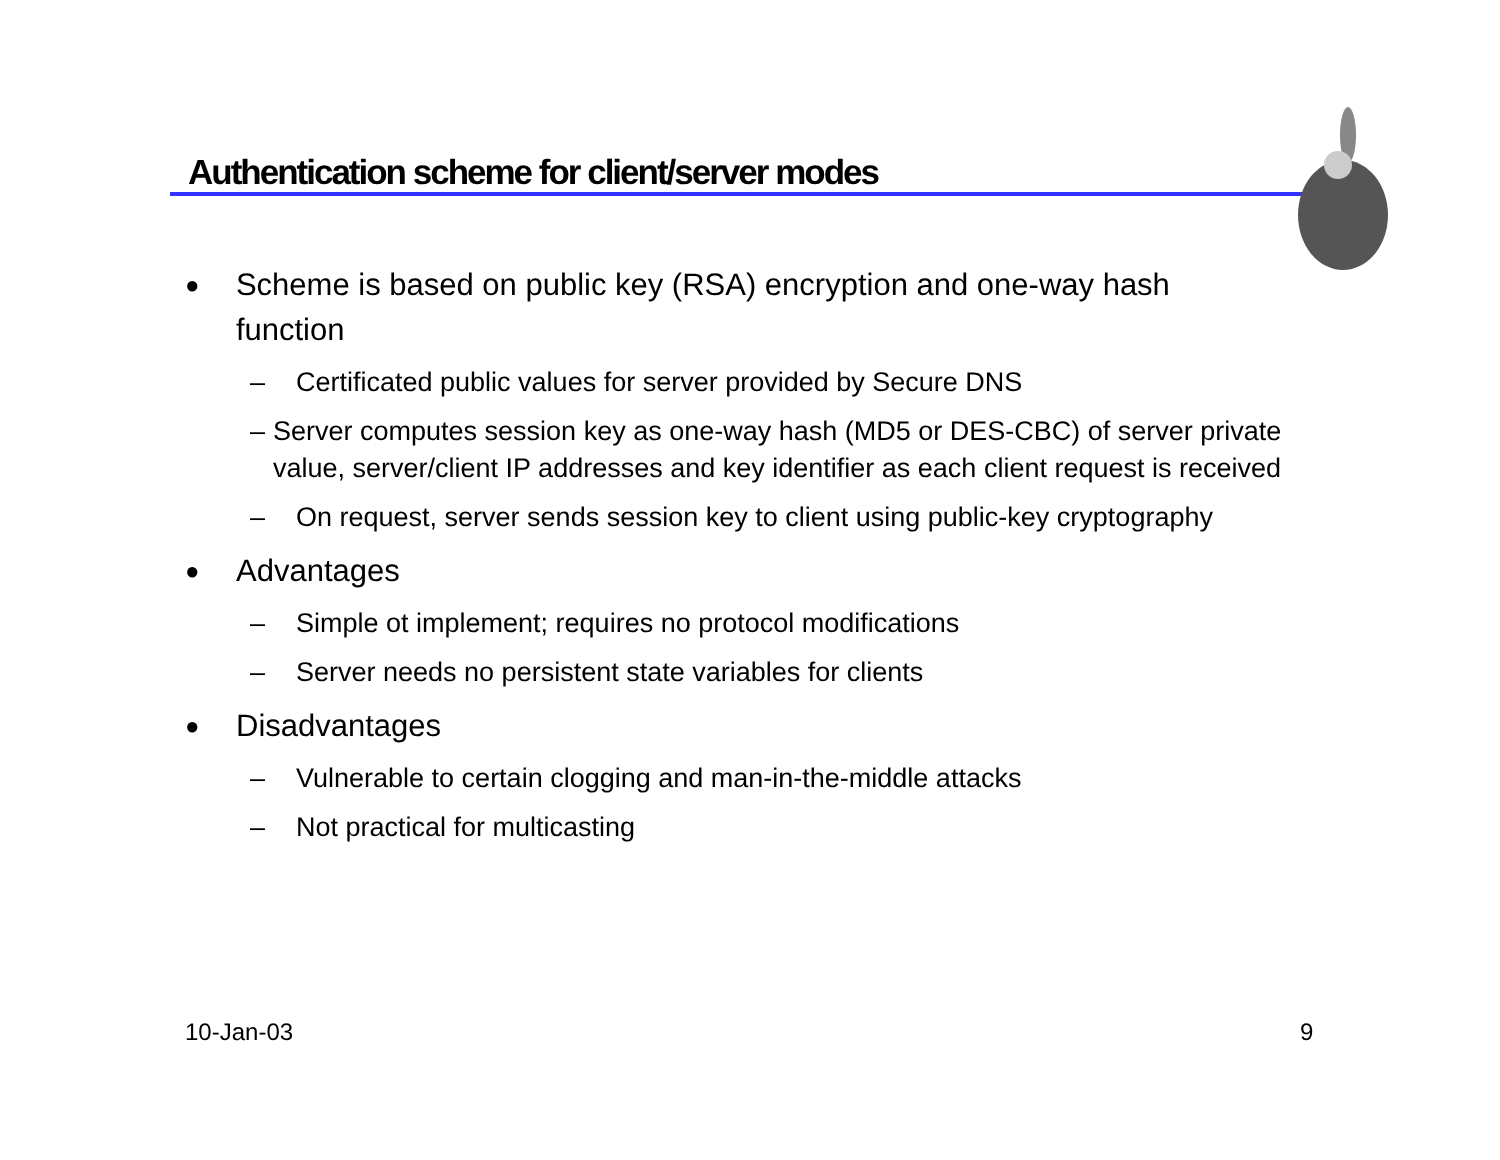Authentication scheme for client/server modes
● Scheme is based on public key (RSA) encryption and one-way hash function
– Certificated public values for server provided by Secure DNS
– Server computes session key as one-way hash (MD5 or DES-CBC) of server private value, server/client IP addresses and key identifier as each client request is received
– On request, server sends session key to client using public-key cryptography
● Advantages
– Simple ot implement; requires no protocol modifications
– Server needs no persistent state variables for clients
● Disadvantages
– Vulnerable to certain clogging and man-in-the-middle attacks
– Not practical for multicasting
10-Jan-03 9